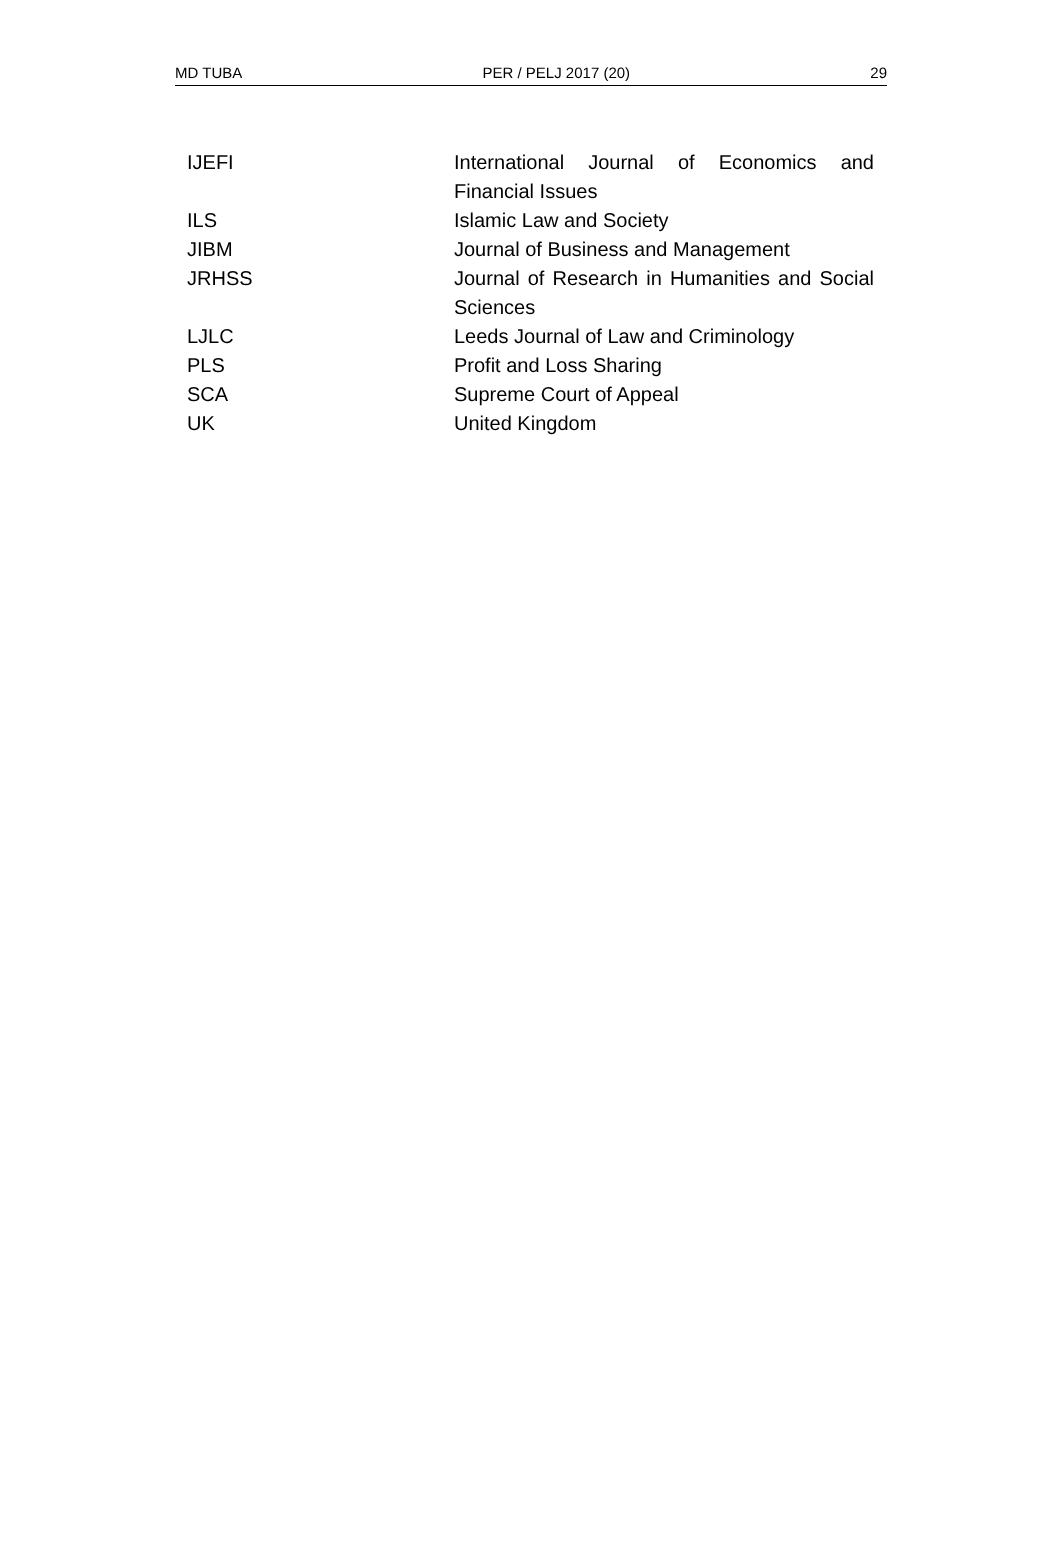MD TUBA PER / PELJ 2017 (20) 29
| IJEFI | International Journal of Economics and Financial Issues |
| ILS | Islamic Law and Society |
| JIBM | Journal of Business and Management |
| JRHSS | Journal of Research in Humanities and Social Sciences |
| LJLC | Leeds Journal of Law and Criminology |
| PLS | Profit and Loss Sharing |
| SCA | Supreme Court of Appeal |
| UK | United Kingdom |